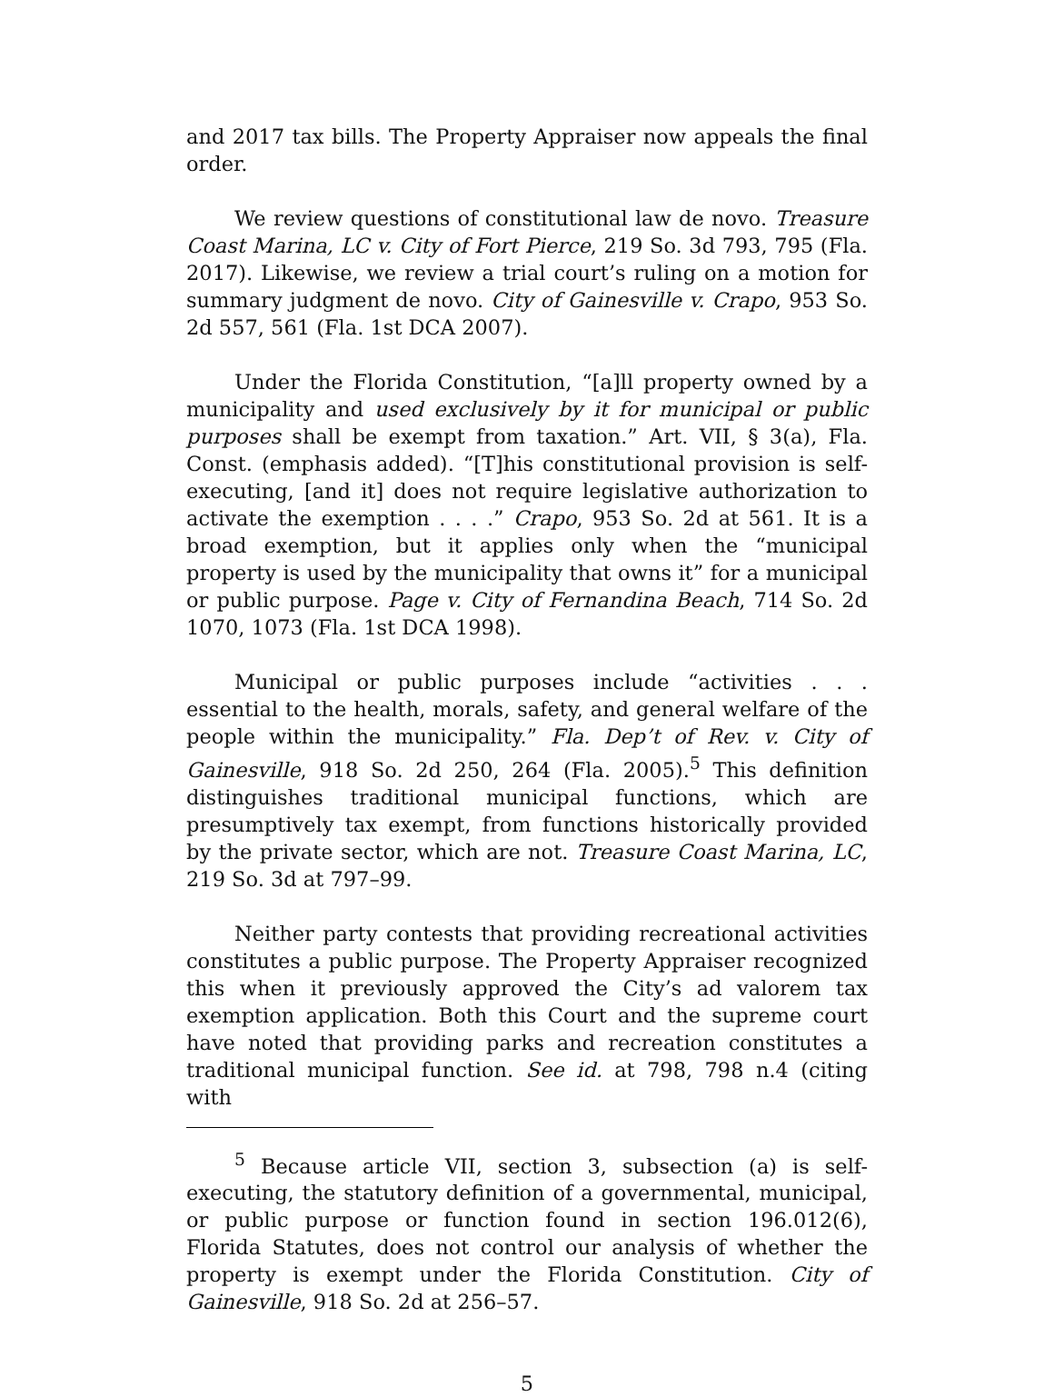and 2017 tax bills. The Property Appraiser now appeals the final order.
We review questions of constitutional law de novo. Treasure Coast Marina, LC v. City of Fort Pierce, 219 So. 3d 793, 795 (Fla. 2017). Likewise, we review a trial court’s ruling on a motion for summary judgment de novo. City of Gainesville v. Crapo, 953 So. 2d 557, 561 (Fla. 1st DCA 2007).
Under the Florida Constitution, “[a]ll property owned by a municipality and used exclusively by it for municipal or public purposes shall be exempt from taxation.” Art. VII, § 3(a), Fla. Const. (emphasis added). “[T]his constitutional provision is self-executing, [and it] does not require legislative authorization to activate the exemption . . . .” Crapo, 953 So. 2d at 561. It is a broad exemption, but it applies only when the “municipal property is used by the municipality that owns it” for a municipal or public purpose. Page v. City of Fernandina Beach, 714 So. 2d 1070, 1073 (Fla. 1st DCA 1998).
Municipal or public purposes include “activities . . . essential to the health, morals, safety, and general welfare of the people within the municipality.” Fla. Dep’t of Rev. v. City of Gainesville, 918 So. 2d 250, 264 (Fla. 2005).<sup>5</sup> This definition distinguishes traditional municipal functions, which are presumptively tax exempt, from functions historically provided by the private sector, which are not. Treasure Coast Marina, LC, 219 So. 3d at 797–99.
Neither party contests that providing recreational activities constitutes a public purpose. The Property Appraiser recognized this when it previously approved the City’s ad valorem tax exemption application. Both this Court and the supreme court have noted that providing parks and recreation constitutes a traditional municipal function. See id. at 798, 798 n.4 (citing with
<sup>5</sup> Because article VII, section 3, subsection (a) is self-executing, the statutory definition of a governmental, municipal, or public purpose or function found in section 196.012(6), Florida Statutes, does not control our analysis of whether the property is exempt under the Florida Constitution. City of Gainesville, 918 So. 2d at 256–57.
5